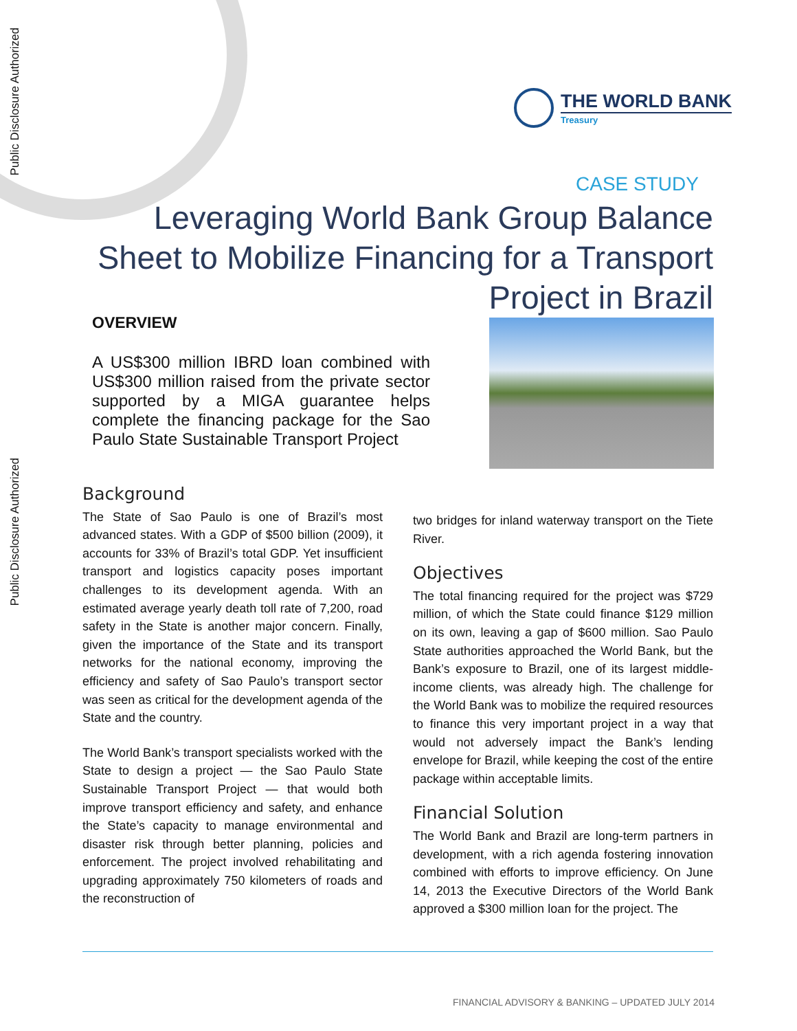Public Disclosure Authorized
Public Disclosure Authorized
THE WORLD BANK
Treasury
CASE STUDY
Leveraging World Bank Group Balance Sheet to Mobilize Financing for a Transport Project in Brazil
OVERVIEW
A US$300 million IBRD loan combined with US$300 million raised from the private sector supported by a MIGA guarantee helps complete the financing package for the Sao Paulo State Sustainable Transport Project
Background
The State of Sao Paulo is one of Brazil’s most advanced states. With a GDP of $500 billion (2009), it accounts for 33% of Brazil’s total GDP. Yet insufficient transport and logistics capacity poses important challenges to its development agenda. With an estimated average yearly death toll rate of 7,200, road safety in the State is another major concern. Finally, given the importance of the State and its transport networks for the national economy, improving the efficiency and safety of Sao Paulo’s transport sector was seen as critical for the development agenda of the State and the country.
The World Bank’s transport specialists worked with the State to design a project — the Sao Paulo State Sustainable Transport Project — that would both improve transport efficiency and safety, and enhance the State’s capacity to manage environmental and disaster risk through better planning, policies and enforcement. The project involved rehabilitating and upgrading approximately 750 kilometers of roads and the reconstruction of
two bridges for inland waterway transport on the Tiete River.
Objectives
The total financing required for the project was $729 million, of which the State could finance $129 million on its own, leaving a gap of $600 million. Sao Paulo State authorities approached the World Bank, but the Bank’s exposure to Brazil, one of its largest middle-income clients, was already high. The challenge for the World Bank was to mobilize the required resources to finance this very important project in a way that would not adversely impact the Bank’s lending envelope for Brazil, while keeping the cost of the entire package within acceptable limits.
Financial Solution
The World Bank and Brazil are long-term partners in development, with a rich agenda fostering innovation combined with efforts to improve efficiency. On June 14, 2013 the Executive Directors of the World Bank approved a $300 million loan for the project. The
FINANCIAL ADVISORY & BANKING – UPDATED JULY 2014